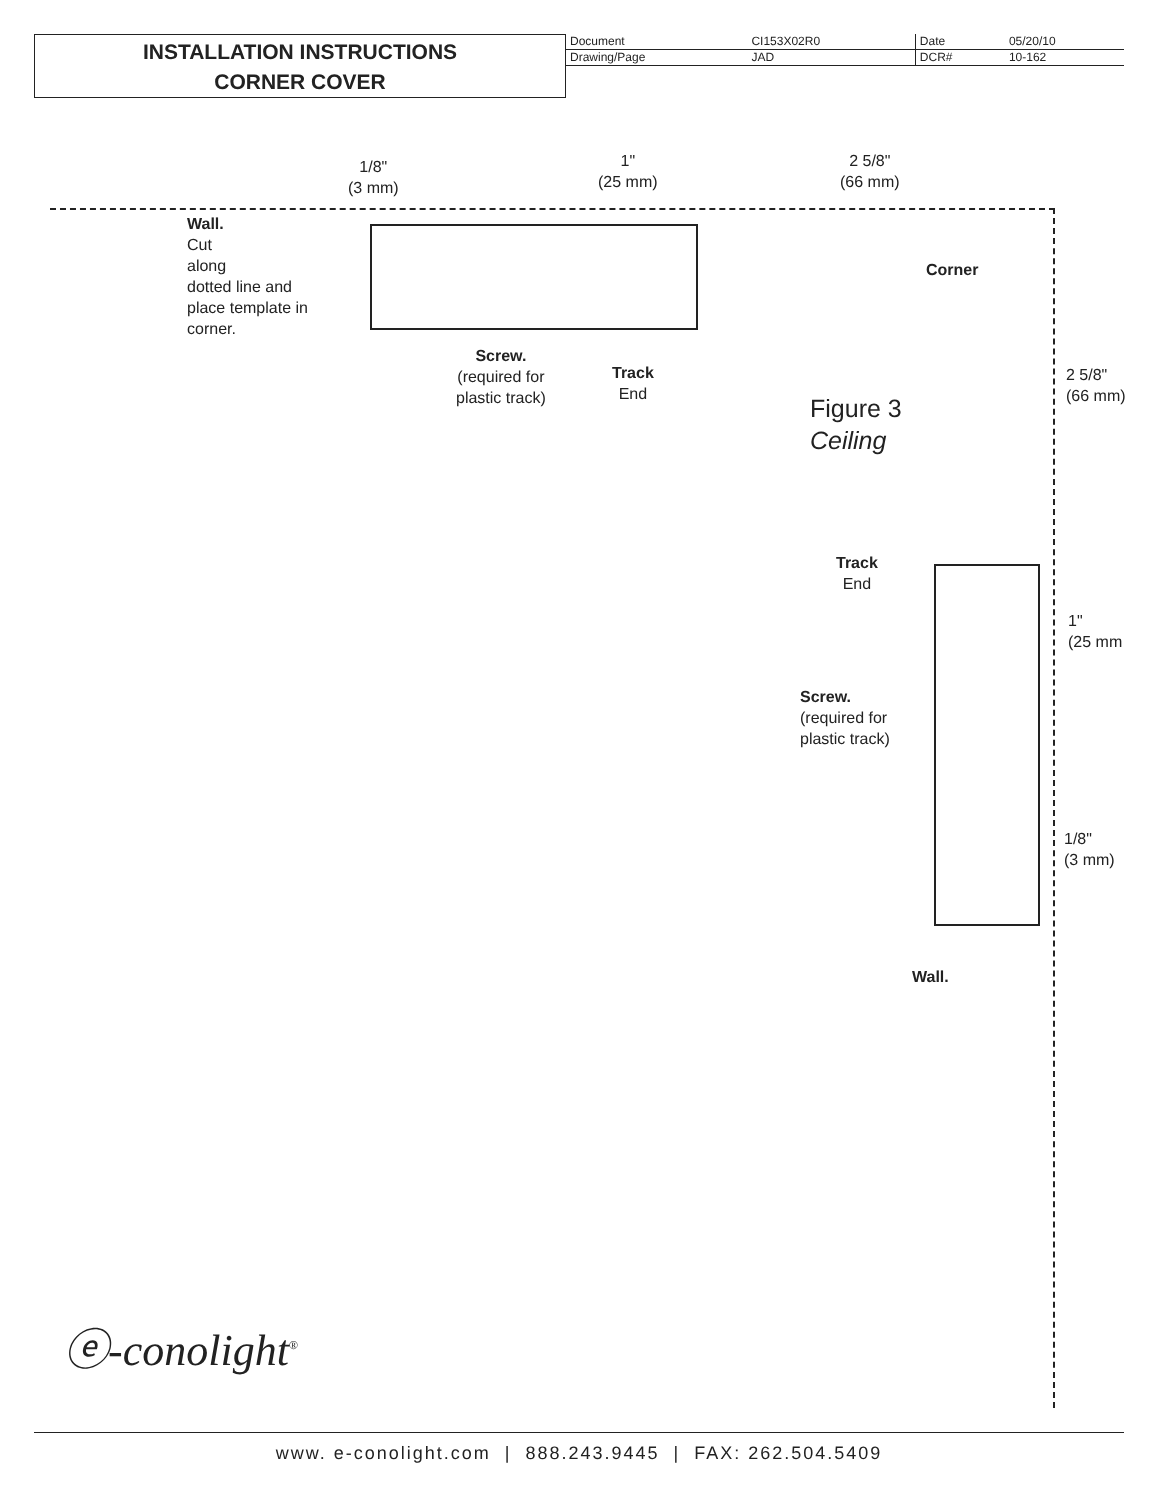INSTALLATION INSTRUCTIONS
CORNER COVER
| Document | CI153X02R0 | Date | 05/20/10 |
| Drawing/Page | JAD | DCR# | 10-162 |
1/8"
(3 mm)
1"
(25 mm)
2 5/8"
(66 mm)
Wall.
Cut
along
dotted line and
place template in
corner.
Corner
Screw.
(required for
plastic track)
Track
End
2 5/8"
(66 mm)
Figure 3
Ceiling
Track
End
1"
(25 mm
Screw.
(required for
plastic track)
1/8"
(3 mm)
Wall.
ⓔ-conolight<sup>®</sup>
www. e-conolight.com | 888.243.9445 | FAX: 262.504.5409